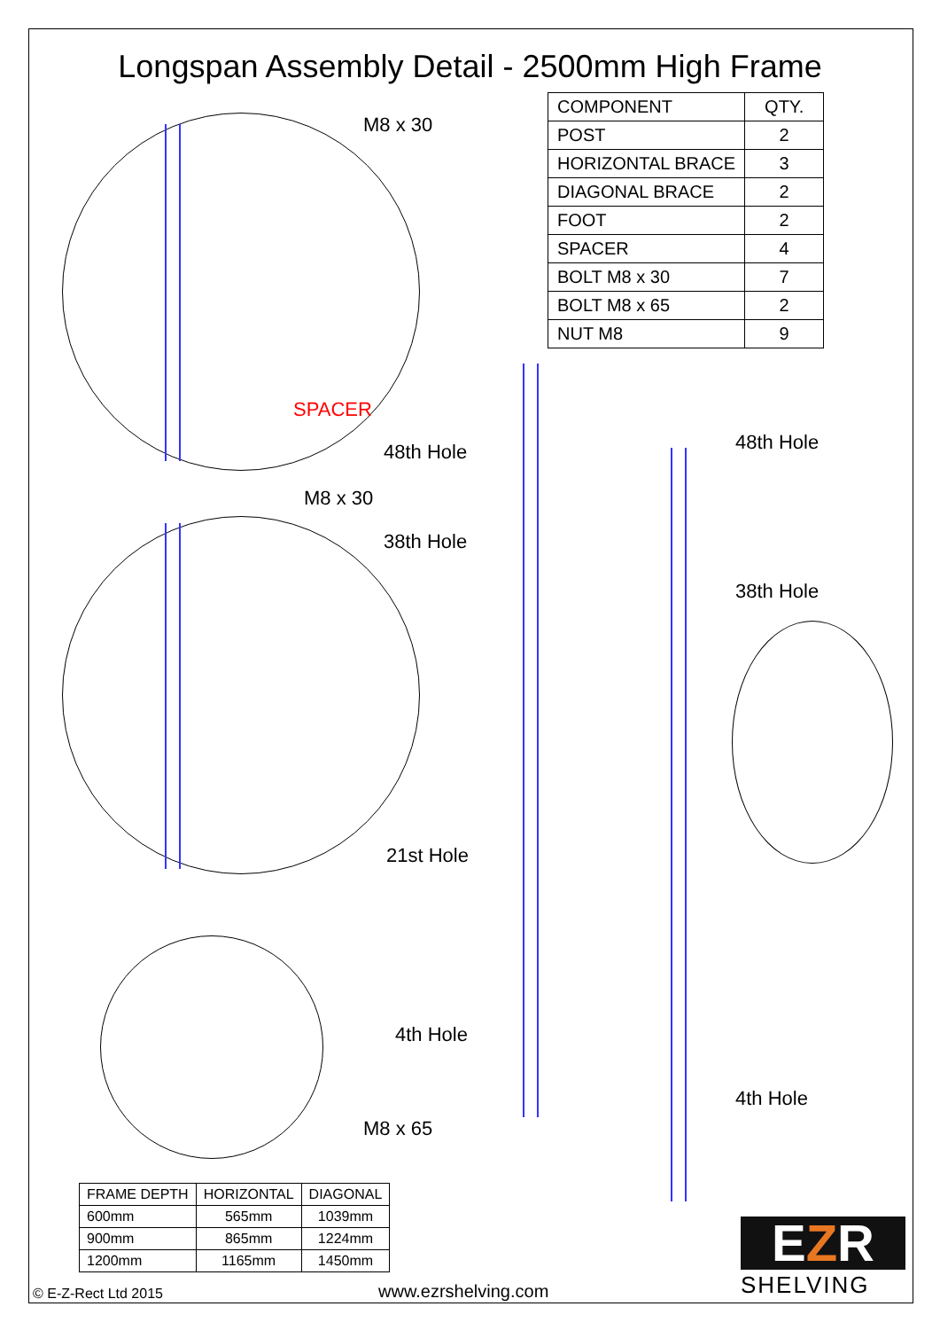Longspan Assembly Detail - 2500mm High Frame
| COMPONENT | QTY. |
| --- | --- |
| POST | 2 |
| HORIZONTAL BRACE | 3 |
| DIAGONAL BRACE | 2 |
| FOOT | 2 |
| SPACER | 4 |
| BOLT M8 x 30 | 7 |
| BOLT M8 x 65 | 2 |
| NUT M8 | 9 |
M8 x 30
SPACER
48th Hole 48th Hole
M8 x 30
38th Hole
38th Hole
21st Hole
4th Hole
4th Hole
M8 x 65
| FRAME DEPTH | HORIZONTAL | DIAGONAL |
| --- | --- | --- |
| 600mm | 565mm | 1039mm |
| 900mm | 865mm | 1224mm |
| 1200mm | 1165mm | 1450mm |
EZR
SHELVING
© E-Z-Rect Ltd 2015 www.ezrshelving.com